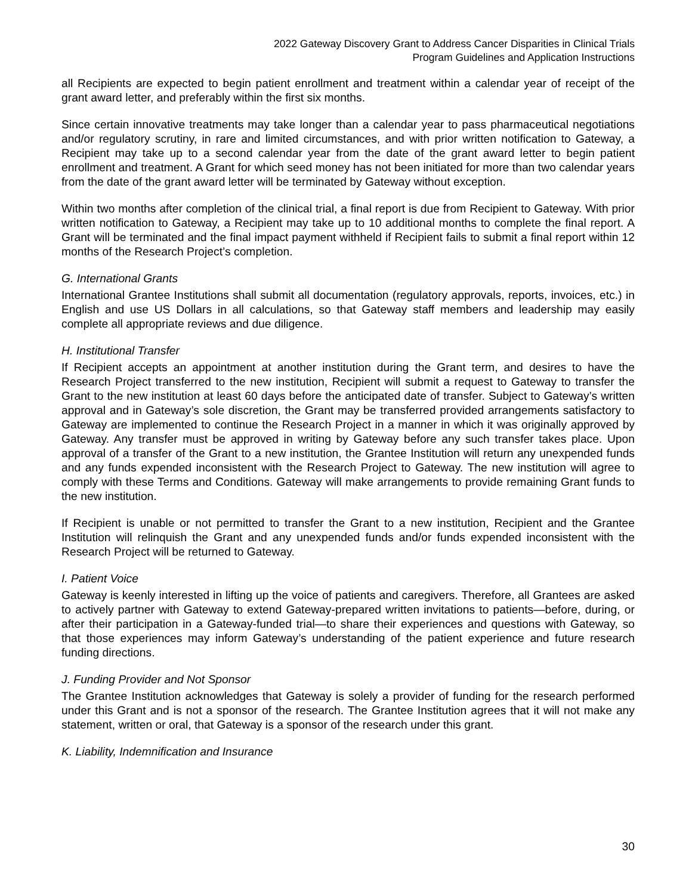2022 Gateway Discovery Grant to Address Cancer Disparities in Clinical Trials
Program Guidelines and Application Instructions
all Recipients are expected to begin patient enrollment and treatment within a calendar year of receipt of the grant award letter, and preferably within the first six months.
Since certain innovative treatments may take longer than a calendar year to pass pharmaceutical negotiations and/or regulatory scrutiny, in rare and limited circumstances, and with prior written notification to Gateway, a Recipient may take up to a second calendar year from the date of the grant award letter to begin patient enrollment and treatment. A Grant for which seed money has not been initiated for more than two calendar years from the date of the grant award letter will be terminated by Gateway without exception.
Within two months after completion of the clinical trial, a final report is due from Recipient to Gateway. With prior written notification to Gateway, a Recipient may take up to 10 additional months to complete the final report. A Grant will be terminated and the final impact payment withheld if Recipient fails to submit a final report within 12 months of the Research Project’s completion.
G. International Grants
International Grantee Institutions shall submit all documentation (regulatory approvals, reports, invoices, etc.) in English and use US Dollars in all calculations, so that Gateway staff members and leadership may easily complete all appropriate reviews and due diligence.
H. Institutional Transfer
If Recipient accepts an appointment at another institution during the Grant term, and desires to have the Research Project transferred to the new institution, Recipient will submit a request to Gateway to transfer the Grant to the new institution at least 60 days before the anticipated date of transfer. Subject to Gateway’s written approval and in Gateway’s sole discretion, the Grant may be transferred provided arrangements satisfactory to Gateway are implemented to continue the Research Project in a manner in which it was originally approved by Gateway. Any transfer must be approved in writing by Gateway before any such transfer takes place. Upon approval of a transfer of the Grant to a new institution, the Grantee Institution will return any unexpended funds and any funds expended inconsistent with the Research Project to Gateway. The new institution will agree to comply with these Terms and Conditions. Gateway will make arrangements to provide remaining Grant funds to the new institution.
If Recipient is unable or not permitted to transfer the Grant to a new institution, Recipient and the Grantee Institution will relinquish the Grant and any unexpended funds and/or funds expended inconsistent with the Research Project will be returned to Gateway.
I. Patient Voice
Gateway is keenly interested in lifting up the voice of patients and caregivers. Therefore, all Grantees are asked to actively partner with Gateway to extend Gateway-prepared written invitations to patients—before, during, or after their participation in a Gateway-funded trial—to share their experiences and questions with Gateway, so that those experiences may inform Gateway’s understanding of the patient experience and future research funding directions.
J. Funding Provider and Not Sponsor
The Grantee Institution acknowledges that Gateway is solely a provider of funding for the research performed under this Grant and is not a sponsor of the research. The Grantee Institution agrees that it will not make any statement, written or oral, that Gateway is a sponsor of the research under this grant.
K. Liability, Indemnification and Insurance
30